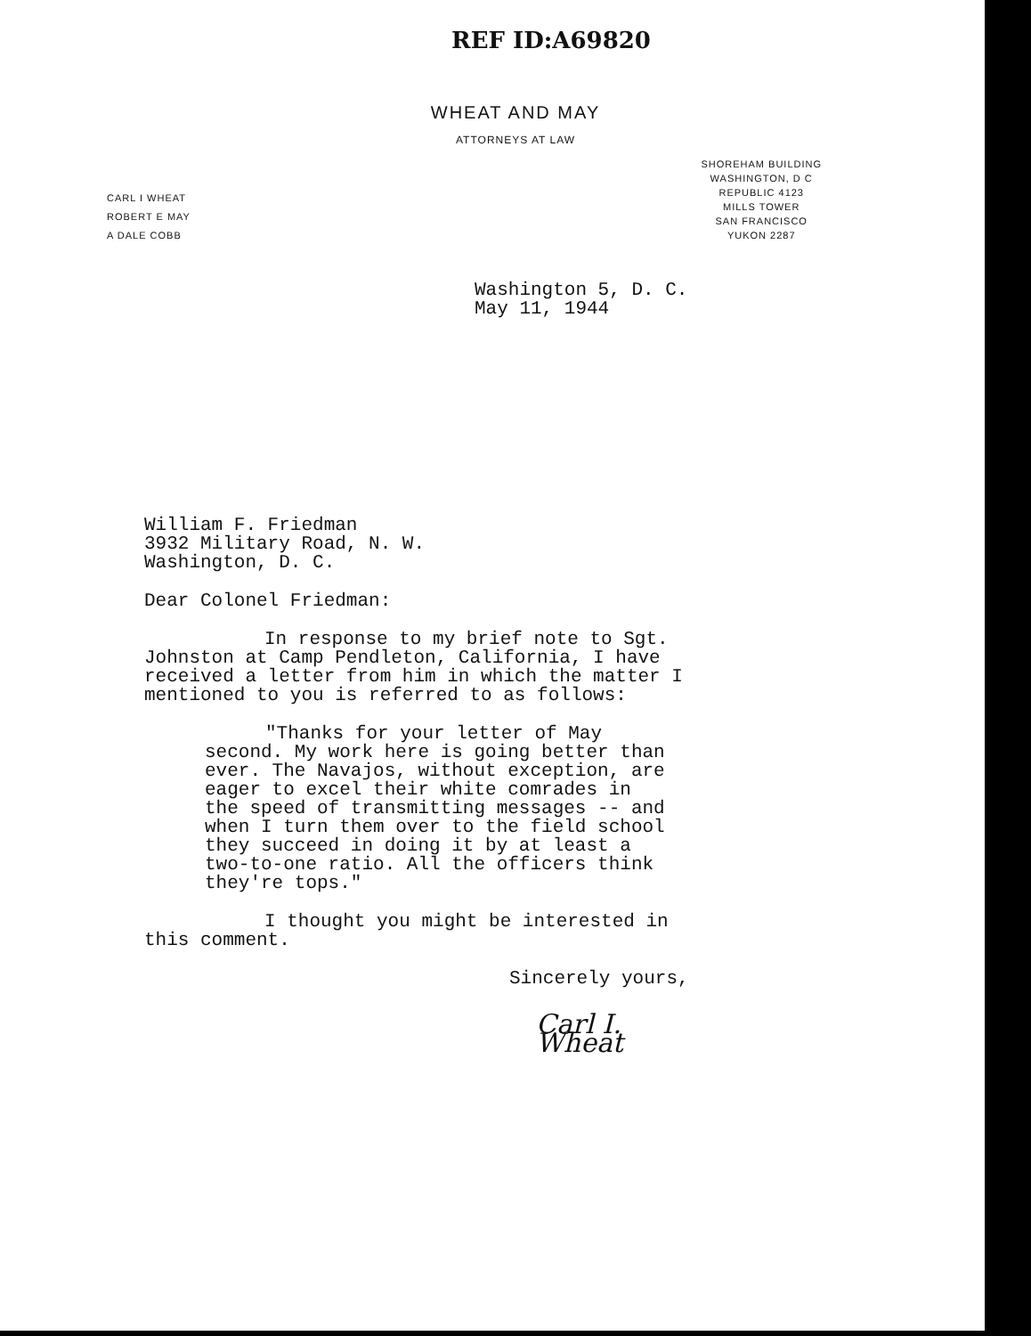REF ID:A69820
WHEAT AND MAY
ATTORNEYS AT LAW
CARL I WHEAT
ROBERT E MAY
A DALE COBB
SHOREHAM BUILDING
WASHINGTON, D C
REPUBLIC 4123
MILLS TOWER
SAN FRANCISCO
YUKON 2287
Washington 5, D. C.
May 11, 1944
William F. Friedman
3932 Military Road, N. W.
Washington, D. C.
Dear Colonel Friedman:
In response to my brief note to Sgt. Johnston at Camp Pendleton, California, I have received a letter from him in which the matter I mentioned to you is referred to as follows:
"Thanks for your letter of May second. My work here is going better than ever. The Navajos, without exception, are eager to excel their white comrades in the speed of transmitting messages -- and when I turn them over to the field school they succeed in doing it by at least a two-to-one ratio. All the officers think they're tops."
I thought you might be interested in this comment.
Sincerely yours,
Carl I. Wheat